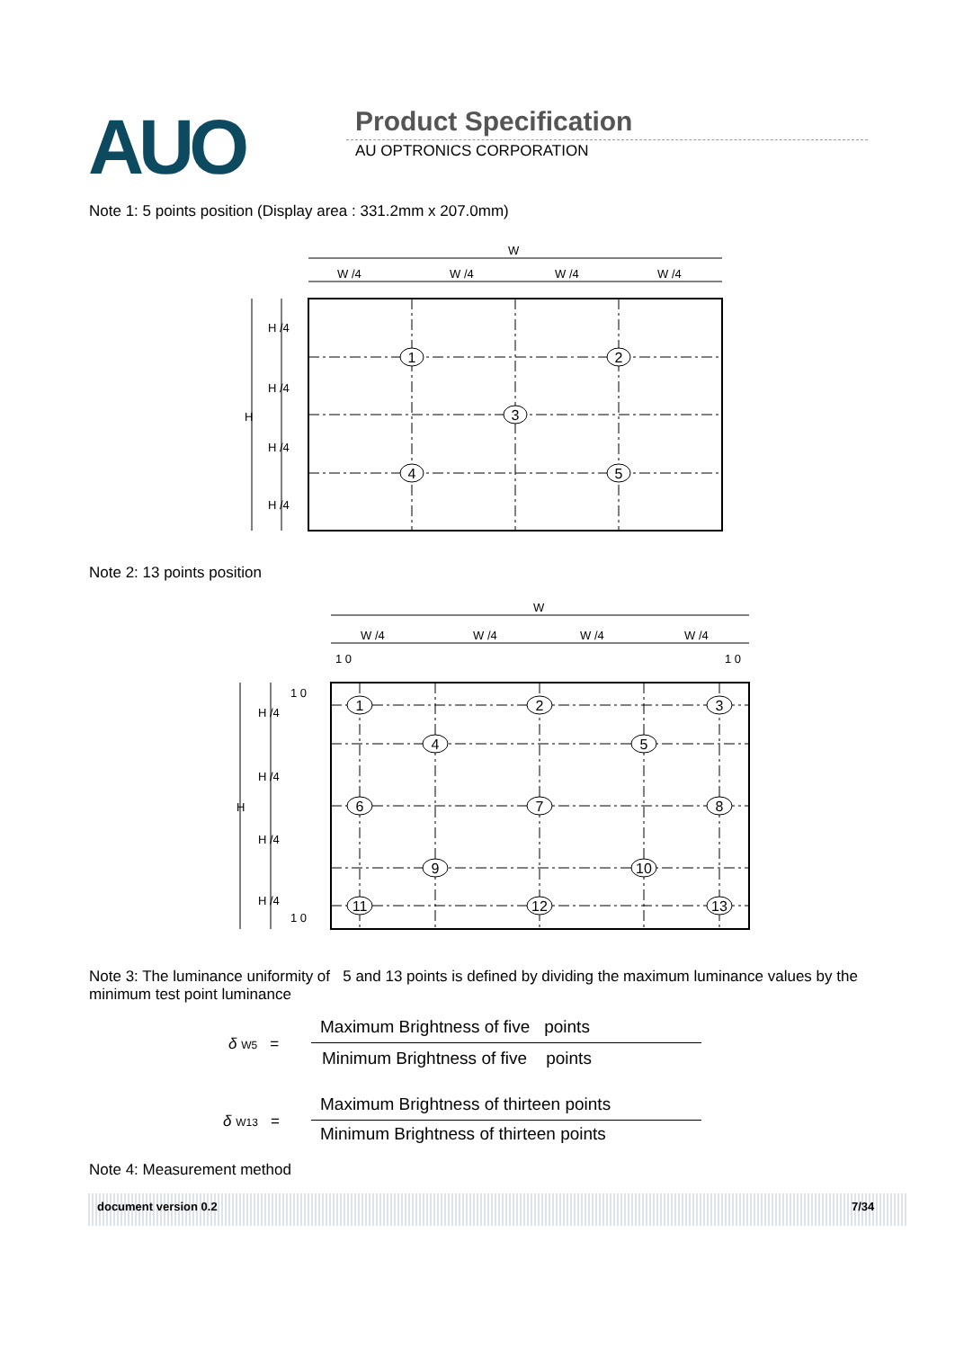AUO Product Specification
AU OPTRONICS CORPORATION
Note 1: 5 points position (Display area : 331.2mm x 207.0mm)
W
W /4
W /4
W /4
W /4
H
H /4
H /4
H /4
H /4
1
2
3
4
5
Note 2: 13 points position
W
W /4
W /4
W /4
W /4
1 0
1 0
1 0
1 0
H
H /4
H /4
H /4
H /4
1
2
3
4
5
6
7
8
9
10
11
12
13
Note 3: The luminance uniformity of 5 and 13 points is defined by dividing the maximum luminance values by the minimum test point luminance
δ W5 =
Maximum Brightness of five points
Minimum Brightness of five points
δ W13 =
Maximum Brightness of thirteen points
Minimum Brightness of thirteen points
Note 4: Measurement method
document version 0.2 7/34